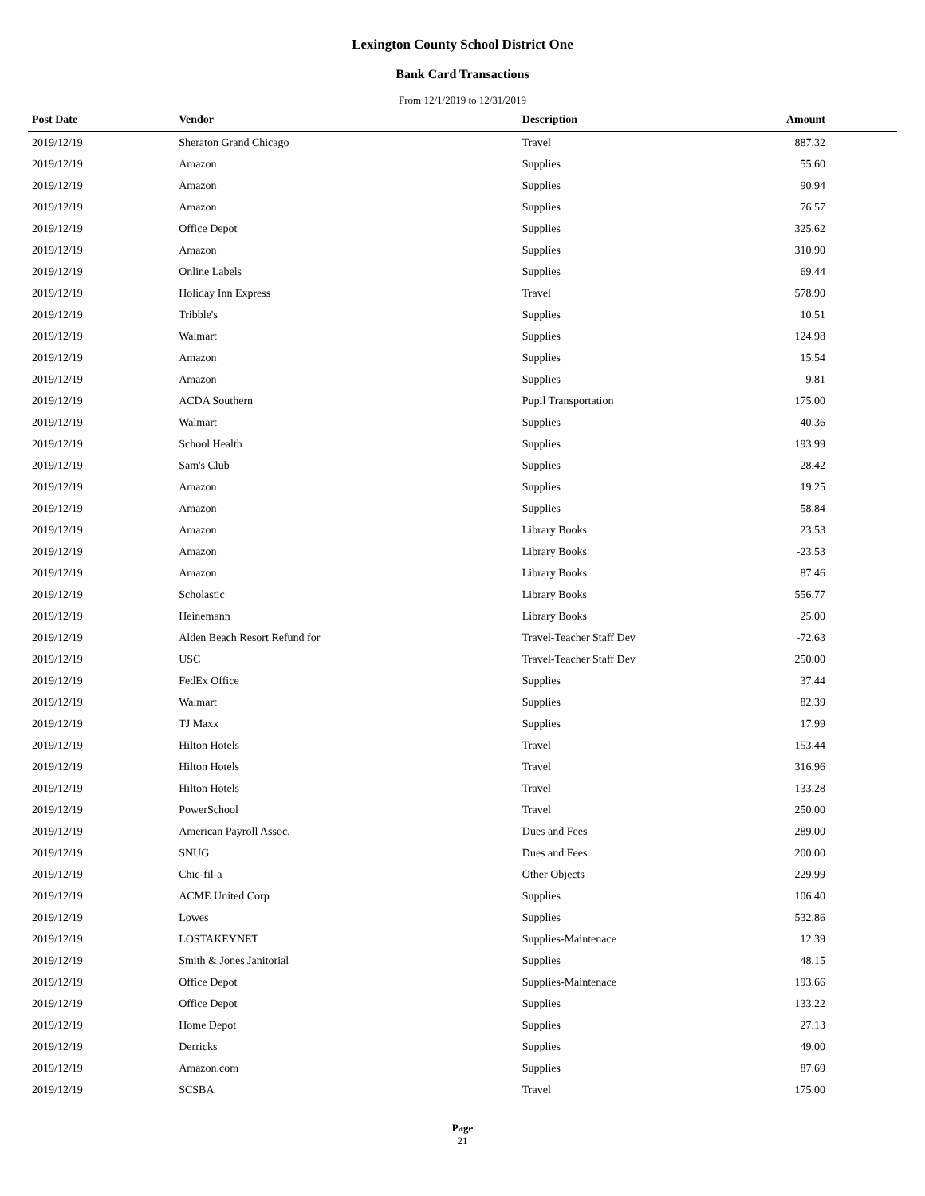Lexington County School District One
Bank Card Transactions
From 12/1/2019 to 12/31/2019
| Post Date | Vendor | Description | Amount |
| --- | --- | --- | --- |
| 2019/12/19 | Sheraton Grand Chicago | Travel | 887.32 |
| 2019/12/19 | Amazon | Supplies | 55.60 |
| 2019/12/19 | Amazon | Supplies | 90.94 |
| 2019/12/19 | Amazon | Supplies | 76.57 |
| 2019/12/19 | Office Depot | Supplies | 325.62 |
| 2019/12/19 | Amazon | Supplies | 310.90 |
| 2019/12/19 | Online Labels | Supplies | 69.44 |
| 2019/12/19 | Holiday Inn Express | Travel | 578.90 |
| 2019/12/19 | Tribble's | Supplies | 10.51 |
| 2019/12/19 | Walmart | Supplies | 124.98 |
| 2019/12/19 | Amazon | Supplies | 15.54 |
| 2019/12/19 | Amazon | Supplies | 9.81 |
| 2019/12/19 | ACDA Southern | Pupil Transportation | 175.00 |
| 2019/12/19 | Walmart | Supplies | 40.36 |
| 2019/12/19 | School Health | Supplies | 193.99 |
| 2019/12/19 | Sam's Club | Supplies | 28.42 |
| 2019/12/19 | Amazon | Supplies | 19.25 |
| 2019/12/19 | Amazon | Supplies | 58.84 |
| 2019/12/19 | Amazon | Library Books | 23.53 |
| 2019/12/19 | Amazon | Library Books | -23.53 |
| 2019/12/19 | Amazon | Library Books | 87.46 |
| 2019/12/19 | Scholastic | Library Books | 556.77 |
| 2019/12/19 | Heinemann | Library Books | 25.00 |
| 2019/12/19 | Alden Beach Resort Refund for | Travel-Teacher Staff Dev | -72.63 |
| 2019/12/19 | USC | Travel-Teacher Staff Dev | 250.00 |
| 2019/12/19 | FedEx Office | Supplies | 37.44 |
| 2019/12/19 | Walmart | Supplies | 82.39 |
| 2019/12/19 | TJ Maxx | Supplies | 17.99 |
| 2019/12/19 | Hilton Hotels | Travel | 153.44 |
| 2019/12/19 | Hilton Hotels | Travel | 316.96 |
| 2019/12/19 | Hilton Hotels | Travel | 133.28 |
| 2019/12/19 | PowerSchool | Travel | 250.00 |
| 2019/12/19 | American Payroll Assoc. | Dues and Fees | 289.00 |
| 2019/12/19 | SNUG | Dues and Fees | 200.00 |
| 2019/12/19 | Chic-fil-a | Other Objects | 229.99 |
| 2019/12/19 | ACME United Corp | Supplies | 106.40 |
| 2019/12/19 | Lowes | Supplies | 532.86 |
| 2019/12/19 | LOSTAKEYNET | Supplies-Maintenace | 12.39 |
| 2019/12/19 | Smith & Jones Janitorial | Supplies | 48.15 |
| 2019/12/19 | Office Depot | Supplies-Maintenace | 193.66 |
| 2019/12/19 | Office Depot | Supplies | 133.22 |
| 2019/12/19 | Home Depot | Supplies | 27.13 |
| 2019/12/19 | Derricks | Supplies | 49.00 |
| 2019/12/19 | Amazon.com | Supplies | 87.69 |
| 2019/12/19 | SCSBA | Travel | 175.00 |
Page
21